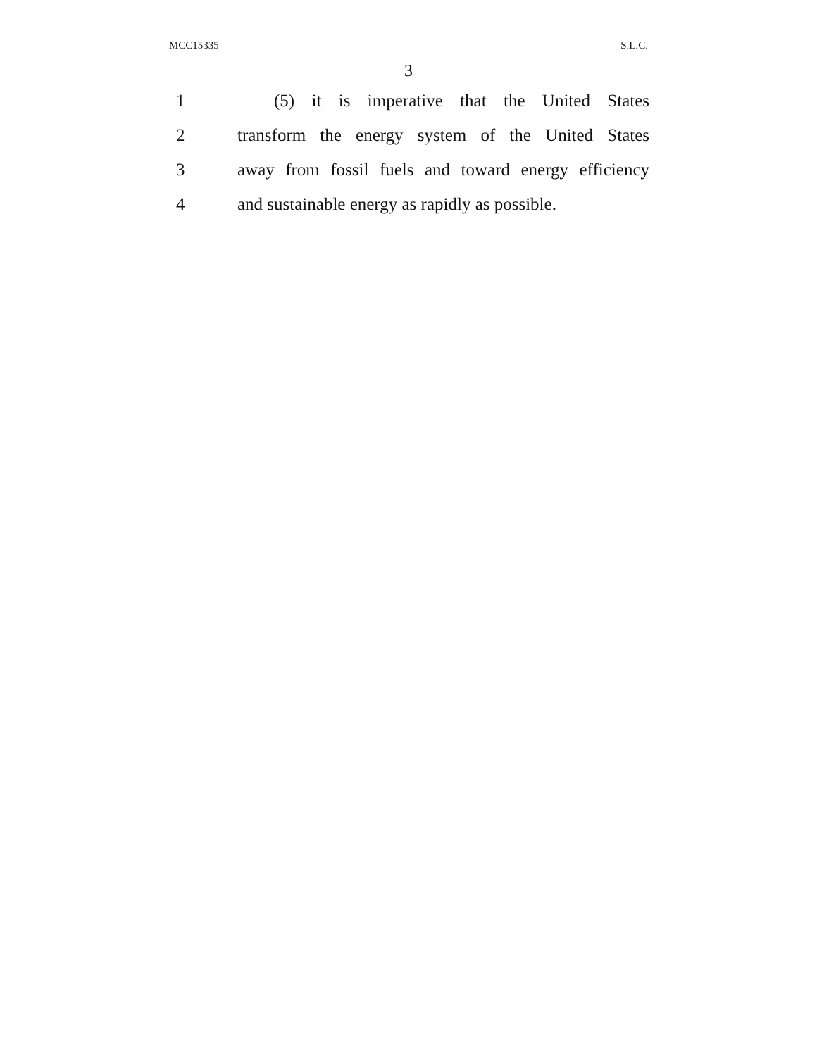MCC15335 S.L.C.
3
1 (5) it is imperative that the United States
2 transform the energy system of the United States
3 away from fossil fuels and toward energy efficiency
4 and sustainable energy as rapidly as possible.